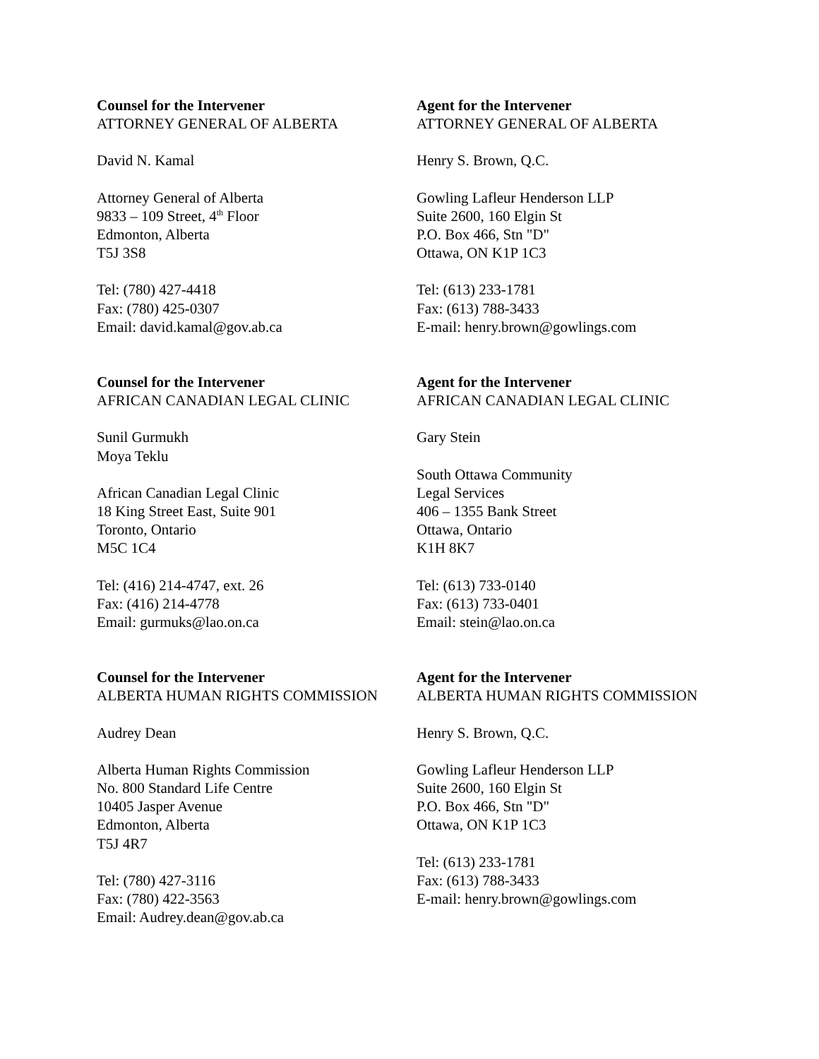Counsel for the Intervener
ATTORNEY GENERAL OF ALBERTA
David N. Kamal
Attorney General of Alberta
9833 – 109 Street, 4<sup>th</sup> Floor
Edmonton, Alberta
T5J 3S8
Tel: (780) 427-4418
Fax: (780) 425-0307
Email: david.kamal@gov.ab.ca
Agent for the Intervener
ATTORNEY GENERAL OF ALBERTA
Henry S. Brown, Q.C.
Gowling Lafleur Henderson LLP
Suite 2600, 160 Elgin St
P.O. Box 466, Stn "D"
Ottawa, ON K1P 1C3
Tel: (613) 233-1781
Fax: (613) 788-3433
E-mail: henry.brown@gowlings.com
Counsel for the Intervener
AFRICAN CANADIAN LEGAL CLINIC
Sunil Gurmukh
Moya Teklu
African Canadian Legal Clinic
18 King Street East, Suite 901
Toronto, Ontario
M5C 1C4
Tel: (416) 214-4747, ext. 26
Fax: (416) 214-4778
Email: gurmuks@lao.on.ca
Agent for the Intervener
AFRICAN CANADIAN LEGAL CLINIC
Gary Stein
South Ottawa Community
Legal Services
406 – 1355 Bank Street
Ottawa, Ontario
K1H 8K7
Tel: (613) 733-0140
Fax: (613) 733-0401
Email: stein@lao.on.ca
Counsel for the Intervener
ALBERTA HUMAN RIGHTS COMMISSION
Audrey Dean
Alberta Human Rights Commission
No. 800 Standard Life Centre
10405 Jasper Avenue
Edmonton, Alberta
T5J 4R7
Tel: (780) 427-3116
Fax: (780) 422-3563
Email: Audrey.dean@gov.ab.ca
Agent for the Intervener
ALBERTA HUMAN RIGHTS COMMISSION
Henry S. Brown, Q.C.
Gowling Lafleur Henderson LLP
Suite 2600, 160 Elgin St
P.O. Box 466, Stn "D"
Ottawa, ON K1P 1C3
Tel: (613) 233-1781
Fax: (613) 788-3433
E-mail: henry.brown@gowlings.com